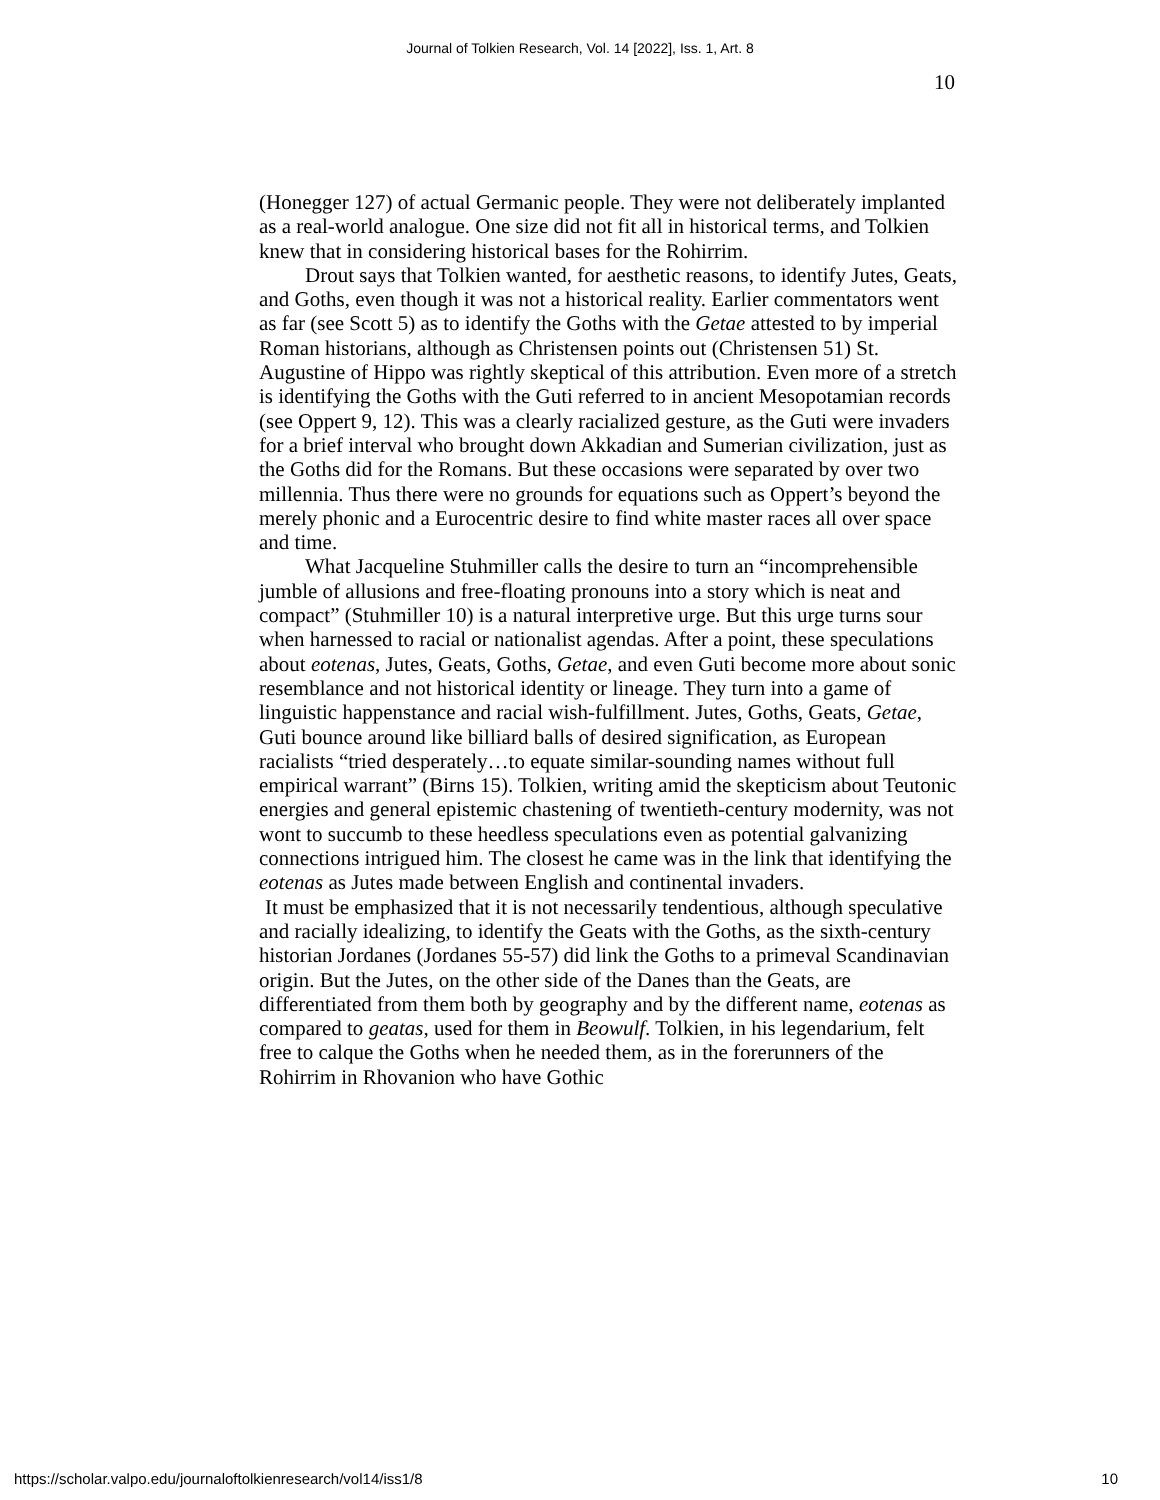Journal of Tolkien Research, Vol. 14 [2022], Iss. 1, Art. 8
10
(Honegger 127) of actual Germanic people. They were not deliberately implanted as a real-world analogue. One size did not fit all in historical terms, and Tolkien knew that in considering historical bases for the Rohirrim.
Drout says that Tolkien wanted, for aesthetic reasons, to identify Jutes, Geats, and Goths, even though it was not a historical reality. Earlier commentators went as far (see Scott 5) as to identify the Goths with the Getae attested to by imperial Roman historians, although as Christensen points out (Christensen 51) St. Augustine of Hippo was rightly skeptical of this attribution. Even more of a stretch is identifying the Goths with the Guti referred to in ancient Mesopotamian records (see Oppert 9, 12). This was a clearly racialized gesture, as the Guti were invaders for a brief interval who brought down Akkadian and Sumerian civilization, just as the Goths did for the Romans. But these occasions were separated by over two millennia. Thus there were no grounds for equations such as Oppert’s beyond the merely phonic and a Eurocentric desire to find white master races all over space and time.
What Jacqueline Stuhmiller calls the desire to turn an “incomprehensible jumble of allusions and free-floating pronouns into a story which is neat and compact” (Stuhmiller 10) is a natural interpretive urge. But this urge turns sour when harnessed to racial or nationalist agendas. After a point, these speculations about eotenas, Jutes, Geats, Goths, Getae, and even Guti become more about sonic resemblance and not historical identity or lineage. They turn into a game of linguistic happenstance and racial wish-fulfillment. Jutes, Goths, Geats, Getae, Guti bounce around like billiard balls of desired signification, as European racialists “tried desperately…to equate similar-sounding names without full empirical warrant” (Birns 15). Tolkien, writing amid the skepticism about Teutonic energies and general epistemic chastening of twentieth-century modernity, was not wont to succumb to these heedless speculations even as potential galvanizing connections intrigued him. The closest he came was in the link that identifying the eotenas as Jutes made between English and continental invaders.
It must be emphasized that it is not necessarily tendentious, although speculative and racially idealizing, to identify the Geats with the Goths, as the sixth-century historian Jordanes (Jordanes 55-57) did link the Goths to a primeval Scandinavian origin. But the Jutes, on the other side of the Danes than the Geats, are differentiated from them both by geography and by the different name, eotenas as compared to geatas, used for them in Beowulf. Tolkien, in his legendarium, felt free to calque the Goths when he needed them, as in the forerunners of the Rohirrim in Rhovanion who have Gothic
https://scholar.valpo.edu/journaloftolkienresearch/vol14/iss1/8 10